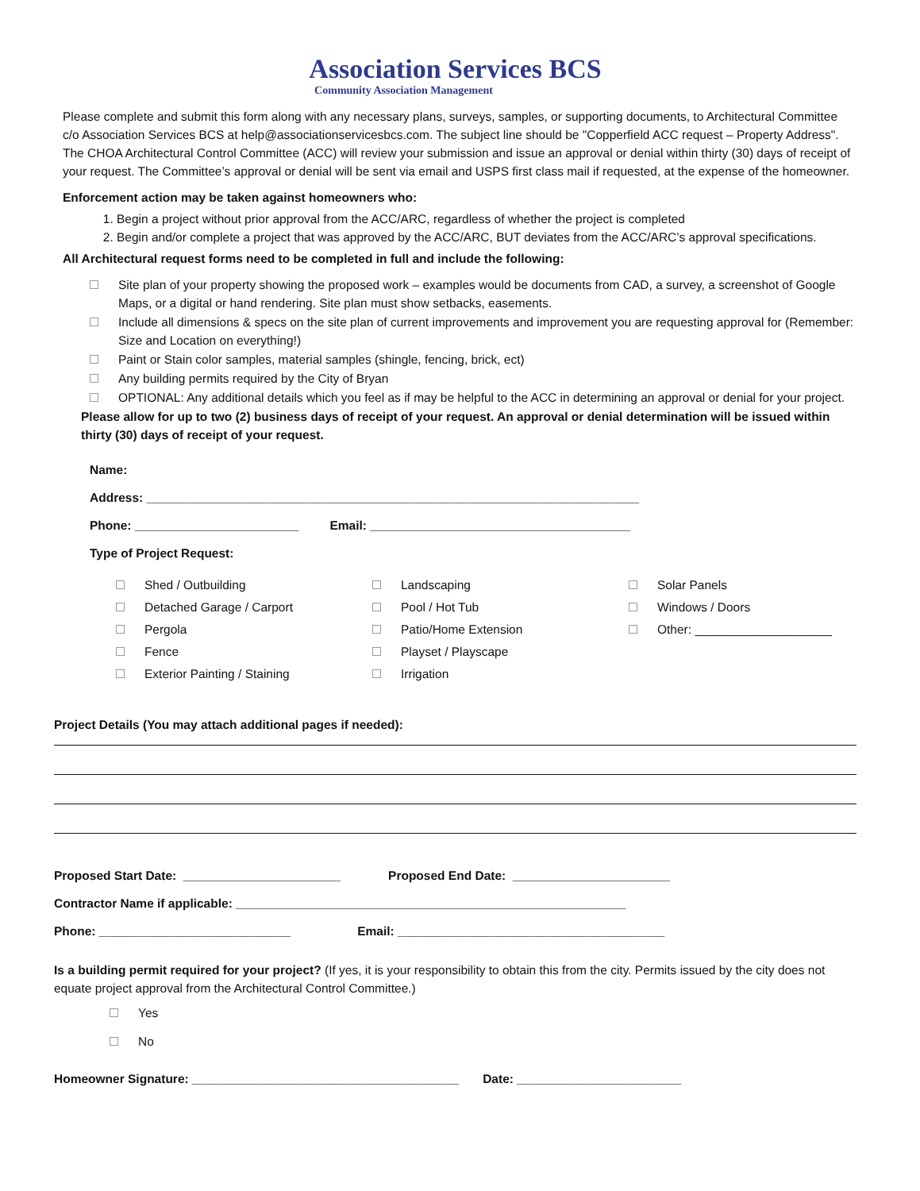Association Services BCS
Community Association Management
Please complete and submit this form along with any necessary plans, surveys, samples, or supporting documents, to Architectural Committee c/o Association Services BCS at help@associationservicesbcs.com. The subject line should be "Copperfield ACC request – Property Address". The CHOA Architectural Control Committee (ACC) will review your submission and issue an approval or denial within thirty (30) days of receipt of your request. The Committee’s approval or denial will be sent via email and USPS first class mail if requested, at the expense of the homeowner.
Enforcement action may be taken against homeowners who:
1. Begin a project without prior approval from the ACC/ARC, regardless of whether the project is completed
2. Begin and/or complete a project that was approved by the ACC/ARC, BUT deviates from the ACC/ARC’s approval specifications.
All Architectural request forms need to be completed in full and include the following:
Site plan of your property showing the proposed work – examples would be documents from CAD, a survey, a screenshot of Google Maps, or a digital or hand rendering. Site plan must show setbacks, easements.
Include all dimensions & specs on the site plan of current improvements and improvement you are requesting approval for (Remember: Size and Location on everything!)
Paint or Stain color samples, material samples (shingle, fencing, brick, ect)
Any building permits required by the City of Bryan
OPTIONAL: Any additional details which you feel as if may be helpful to the ACC in determining an approval or denial for your project.
Please allow for up to two (2) business days of receipt of your request. An approval or denial determination will be issued within thirty (30) days of receipt of your request.
Name:
Address: ________________________________________________________________________
Phone: ________________________ Email: ______________________________________
Type of Project Request:
Shed / Outbuilding
Landscaping
Solar Panels
Detached Garage / Carport
Pool / Hot Tub
Windows / Doors
Pergola
Patio/Home Extension
Other: ____________________
Fence
Playset / Playscape
Exterior Painting / Staining
Irrigation
Project Details (You may attach additional pages if needed):
Proposed Start Date: _______________________ Proposed End Date: _______________________
Contractor Name if applicable: _________________________________________________________
Phone: ____________________________ Email: _______________________________________
Is a building permit required for your project? (If yes, it is your responsibility to obtain this from the city. Permits issued by the city does not equate project approval from the Architectural Control Committee.)
Yes
No
Homeowner Signature: _______________________________________ Date: ________________________